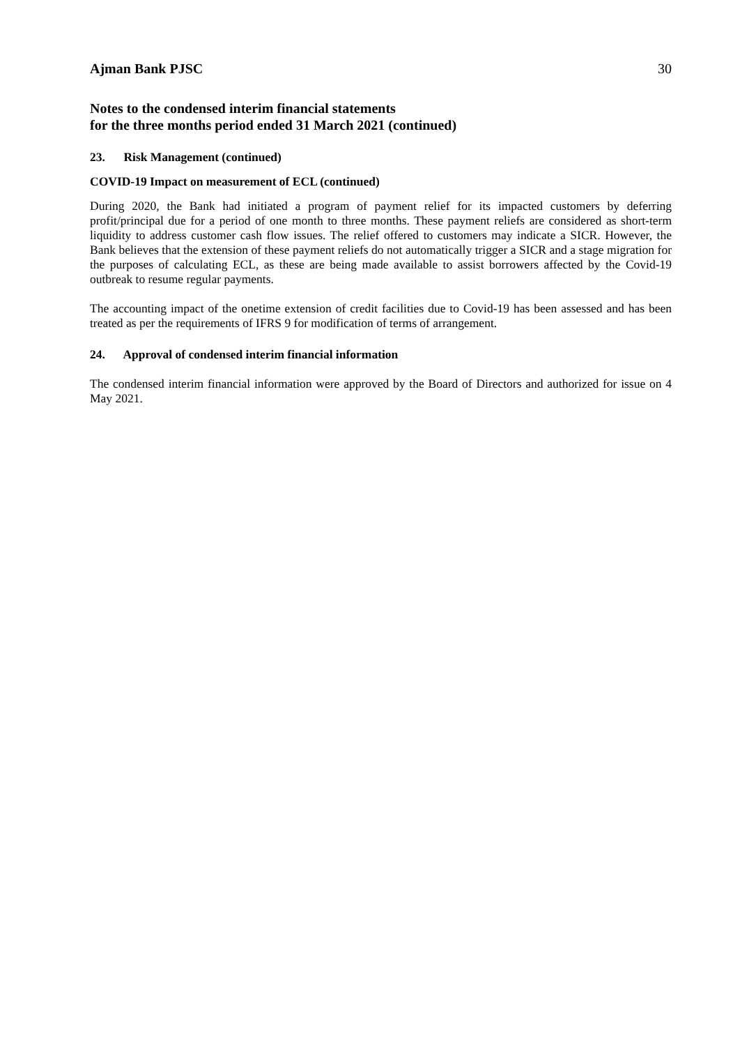Ajman Bank PJSC 30
Notes to the condensed interim financial statements
for the three months period ended 31 March 2021 (continued)
23. Risk Management (continued)
COVID-19 Impact on measurement of ECL (continued)
During 2020, the Bank had initiated a program of payment relief for its impacted customers by deferring profit/principal due for a period of one month to three months. These payment reliefs are considered as short-term liquidity to address customer cash flow issues. The relief offered to customers may indicate a SICR. However, the Bank believes that the extension of these payment reliefs do not automatically trigger a SICR and a stage migration for the purposes of calculating ECL, as these are being made available to assist borrowers affected by the Covid-19 outbreak to resume regular payments.
The accounting impact of the onetime extension of credit facilities due to Covid-19 has been assessed and has been treated as per the requirements of IFRS 9 for modification of terms of arrangement.
24. Approval of condensed interim financial information
The condensed interim financial information were approved by the Board of Directors and authorized for issue on 4 May 2021.